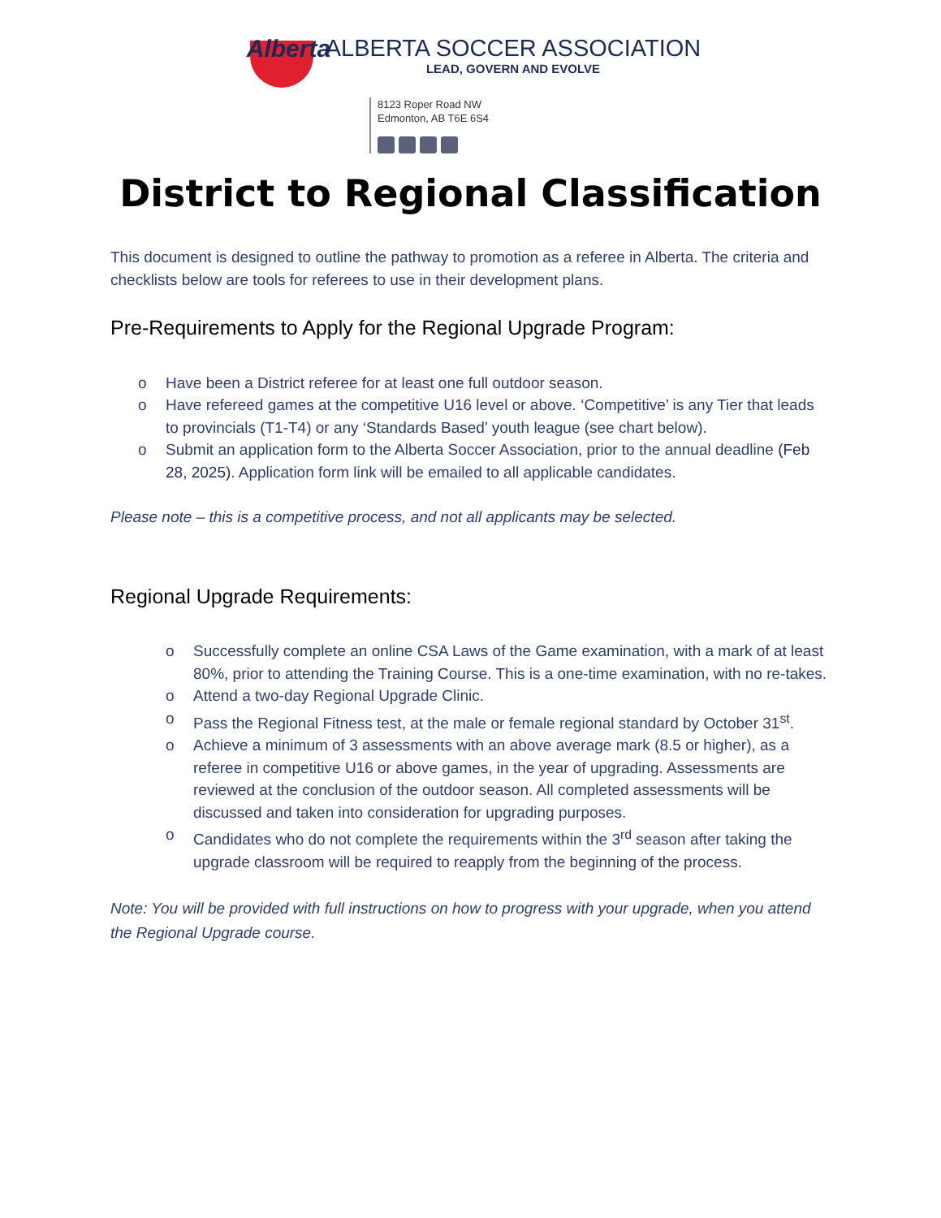Alberta
ALBERTA SOCCER ASSOCIATION
LEAD, GOVERN AND EVOLVE
8123 Roper Road NW
Edmonton, AB T6E 6S4
District to Regional Classification
This document is designed to outline the pathway to promotion as a referee in Alberta. The criteria and checklists below are tools for referees to use in their development plans.
Pre-Requirements to Apply for the Regional Upgrade Program:
Have been a District referee for at least one full outdoor season.
Have refereed games at the competitive U16 level or above. ‘Competitive’ is any Tier that leads to provincials (T1-T4) or any ‘Standards Based’ youth league (see chart below).
Submit an application form to the Alberta Soccer Association, prior to the annual deadline (Feb 28, 2025). Application form link will be emailed to all applicable candidates.
Please note – this is a competitive process, and not all applicants may be selected.
Regional Upgrade Requirements:
Successfully complete an online CSA Laws of the Game examination, with a mark of at least 80%, prior to attending the Training Course. This is a one-time examination, with no re-takes.
Attend a two-day Regional Upgrade Clinic.
Pass the Regional Fitness test, at the male or female regional standard by October 31<sup>st</sup>.
Achieve a minimum of 3 assessments with an above average mark (8.5 or higher), as a referee in competitive U16 or above games, in the year of upgrading. Assessments are reviewed at the conclusion of the outdoor season. All completed assessments will be discussed and taken into consideration for upgrading purposes.
Candidates who do not complete the requirements within the 3<sup>rd</sup> season after taking the upgrade classroom will be required to reapply from the beginning of the process.
Note: You will be provided with full instructions on how to progress with your upgrade, when you attend the Regional Upgrade course.